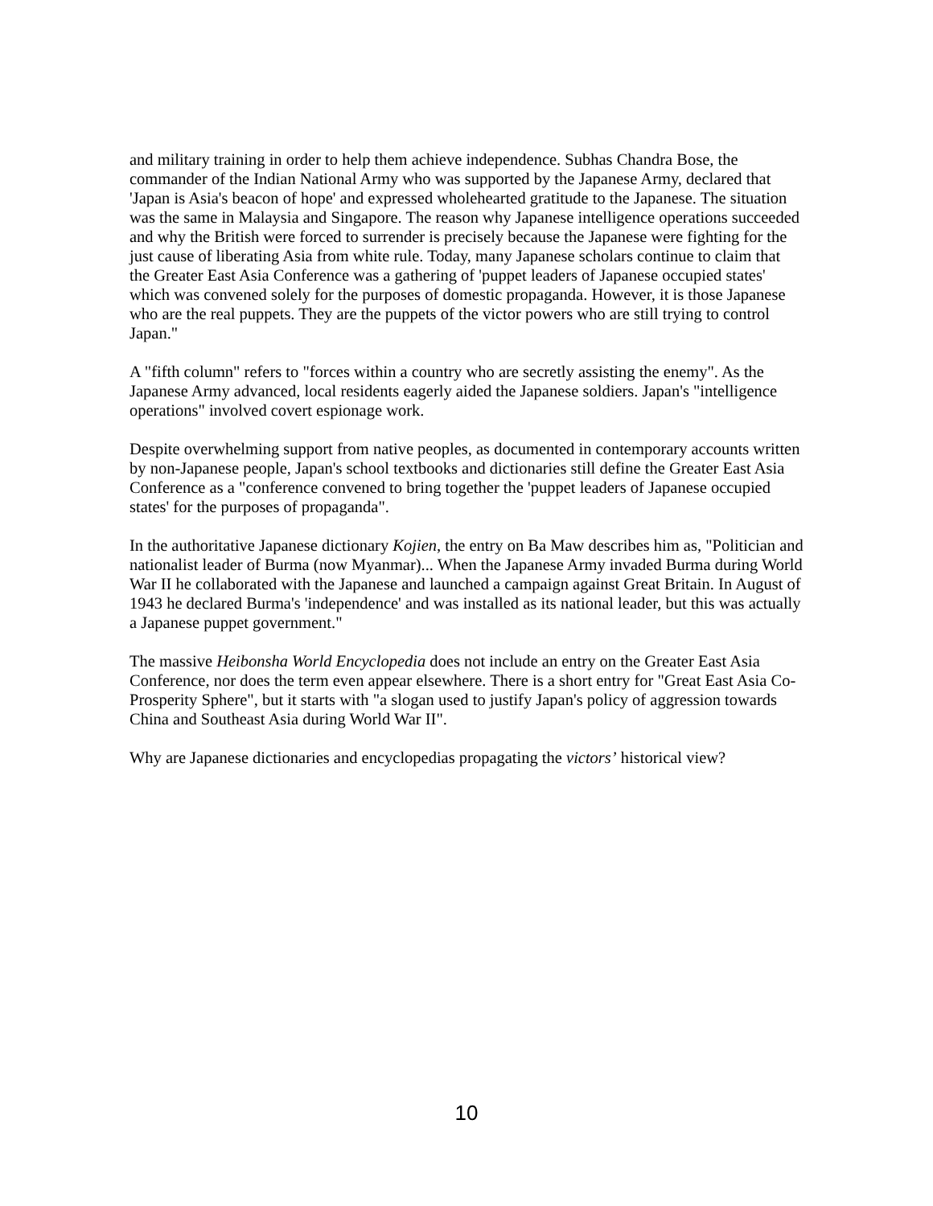and military training in order to help them achieve independence. Subhas Chandra Bose, the commander of the Indian National Army who was supported by the Japanese Army, declared that 'Japan is Asia's beacon of hope' and expressed wholehearted gratitude to the Japanese. The situation was the same in Malaysia and Singapore. The reason why Japanese intelligence operations succeeded and why the British were forced to surrender is precisely because the Japanese were fighting for the just cause of liberating Asia from white rule. Today, many Japanese scholars continue to claim that the Greater East Asia Conference was a gathering of 'puppet leaders of Japanese occupied states' which was convened solely for the purposes of domestic propaganda. However, it is those Japanese who are the real puppets. They are the puppets of the victor powers who are still trying to control Japan."
A "fifth column" refers to "forces within a country who are secretly assisting the enemy". As the Japanese Army advanced, local residents eagerly aided the Japanese soldiers. Japan's "intelligence operations" involved covert espionage work.
Despite overwhelming support from native peoples, as documented in contemporary accounts written by non-Japanese people, Japan's school textbooks and dictionaries still define the Greater East Asia Conference as a "conference convened to bring together the 'puppet leaders of Japanese occupied states' for the purposes of propaganda".
In the authoritative Japanese dictionary Kojien, the entry on Ba Maw describes him as, "Politician and nationalist leader of Burma (now Myanmar)... When the Japanese Army invaded Burma during World War II he collaborated with the Japanese and launched a campaign against Great Britain. In August of 1943 he declared Burma's 'independence' and was installed as its national leader, but this was actually a Japanese puppet government."
The massive Heibonsha World Encyclopedia does not include an entry on the Greater East Asia Conference, nor does the term even appear elsewhere. There is a short entry for "Great East Asia Co-Prosperity Sphere", but it starts with "a slogan used to justify Japan's policy of aggression towards China and Southeast Asia during World War II".
Why are Japanese dictionaries and encyclopedias propagating the victors’ historical view?
10